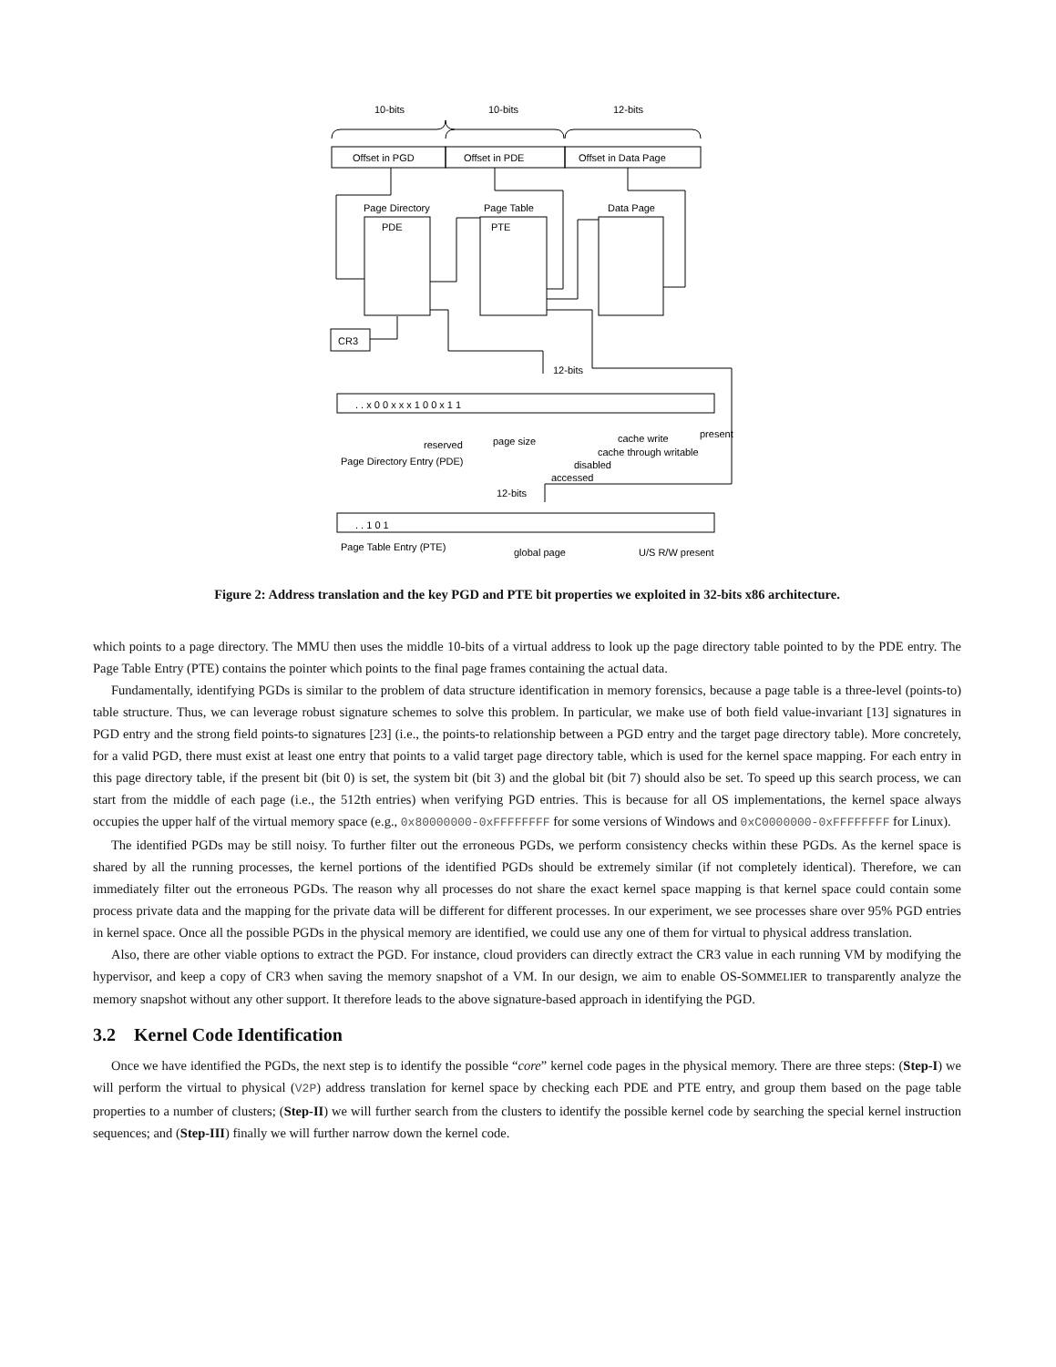10-bits
10-bits
12-bits
Offset in PGD
Offset in PDE
Offset in Data Page
Page Directory
Page Table
Data Page
PDE
PTE
CR3
12-bits
. . x 0 0 x x x 1 0 0 x 1 1
reserved
page size
present
cache write
cache through writable
disabled
accessed
Page Directory Entry (PDE)
12-bits
. . 1 0 1
Page Table Entry (PTE)
global page
U/S R/W present
Figure 2: Address translation and the key PGD and PTE bit properties we exploited in 32-bits x86 architecture.
which points to a page directory. The MMU then uses the middle 10-bits of a virtual address to look up the page directory table pointed to by the PDE entry. The Page Table Entry (PTE) contains the pointer which points to the final page frames containing the actual data.
Fundamentally, identifying PGDs is similar to the problem of data structure identification in memory forensics, because a page table is a three-level (points-to) table structure. Thus, we can leverage robust signature schemes to solve this problem. In particular, we make use of both field value-invariant [13] signatures in PGD entry and the strong field points-to signatures [23] (i.e., the points-to relationship between a PGD entry and the target page directory table). More concretely, for a valid PGD, there must exist at least one entry that points to a valid target page directory table, which is used for the kernel space mapping. For each entry in this page directory table, if the present bit (bit 0) is set, the system bit (bit 3) and the global bit (bit 7) should also be set. To speed up this search process, we can start from the middle of each page (i.e., the 512th entries) when verifying PGD entries. This is because for all OS implementations, the kernel space always occupies the upper half of the virtual memory space (e.g., 0x80000000-0xFFFFFFFF for some versions of Windows and 0xC0000000-0xFFFFFFFF for Linux).
The identified PGDs may be still noisy. To further filter out the erroneous PGDs, we perform consistency checks within these PGDs. As the kernel space is shared by all the running processes, the kernel portions of the identified PGDs should be extremely similar (if not completely identical). Therefore, we can immediately filter out the erroneous PGDs. The reason why all processes do not share the exact kernel space mapping is that kernel space could contain some process private data and the mapping for the private data will be different for different processes. In our experiment, we see processes share over 95% PGD entries in kernel space. Once all the possible PGDs in the physical memory are identified, we could use any one of them for virtual to physical address translation.
Also, there are other viable options to extract the PGD. For instance, cloud providers can directly extract the CR3 value in each running VM by modifying the hypervisor, and keep a copy of CR3 when saving the memory snapshot of a VM. In our design, we aim to enable OS-SOMMELIER to transparently analyze the memory snapshot without any other support. It therefore leads to the above signature-based approach in identifying the PGD.
3.2 Kernel Code Identification
Once we have identified the PGDs, the next step is to identify the possible “core” kernel code pages in the physical memory. There are three steps: (Step-I) we will perform the virtual to physical (V2P) address translation for kernel space by checking each PDE and PTE entry, and group them based on the page table properties to a number of clusters; (Step-II) we will further search from the clusters to identify the possible kernel code by searching the special kernel instruction sequences; and (Step-III) finally we will further narrow down the kernel code.